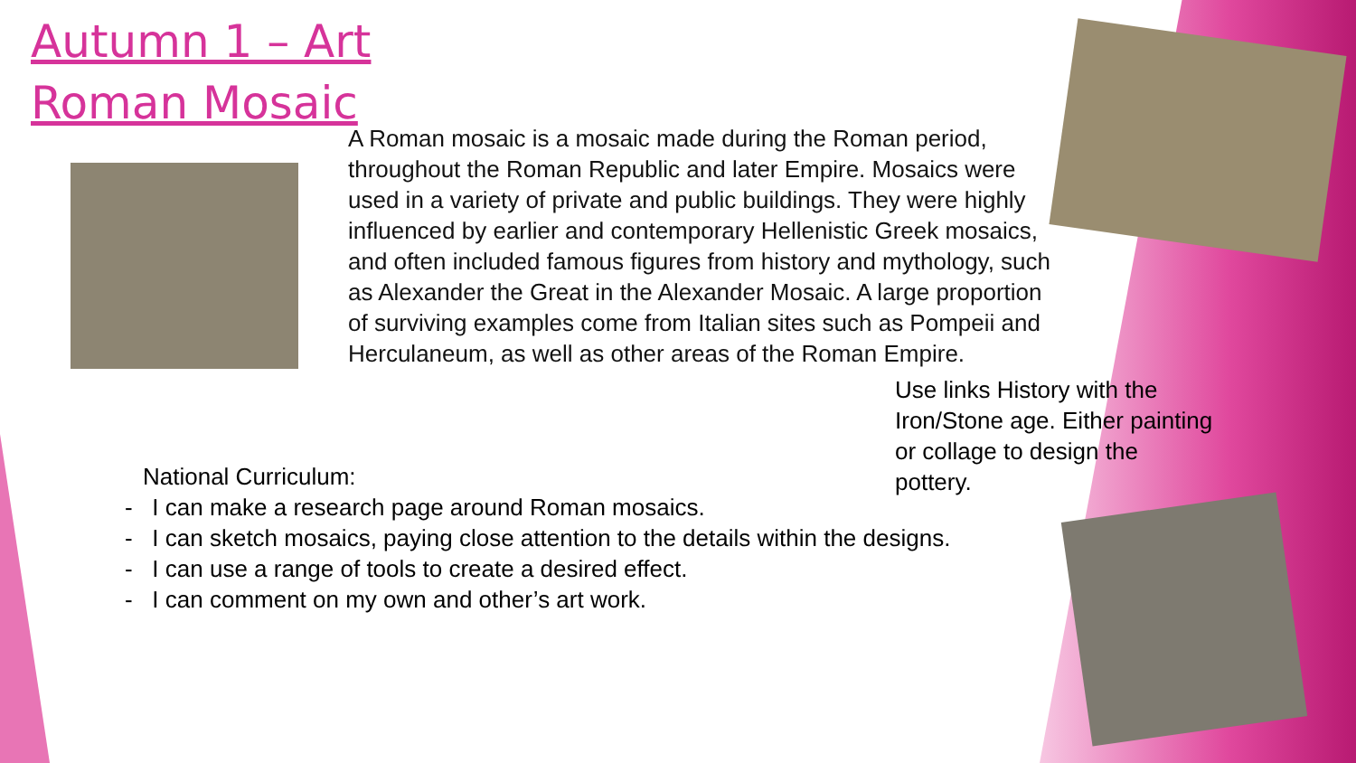Autumn 1 – Art
Roman Mosaic
A Roman mosaic is a mosaic made during the Roman period, throughout the Roman Republic and later Empire. Mosaics were used in a variety of private and public buildings. They were highly influenced by earlier and contemporary Hellenistic Greek mosaics, and often included famous figures from history and mythology, such as Alexander the Great in the Alexander Mosaic. A large proportion of surviving examples come from Italian sites such as Pompeii and Herculaneum, as well as other areas of the Roman Empire.
Use links History with the Iron/Stone age. Either painting or collage to design the pottery.
National Curriculum:
- I can make a research page around Roman mosaics.
- I can sketch mosaics, paying close attention to the details within the designs.
- I can use a range of tools to create a desired effect.
- I can comment on my own and other’s art work.